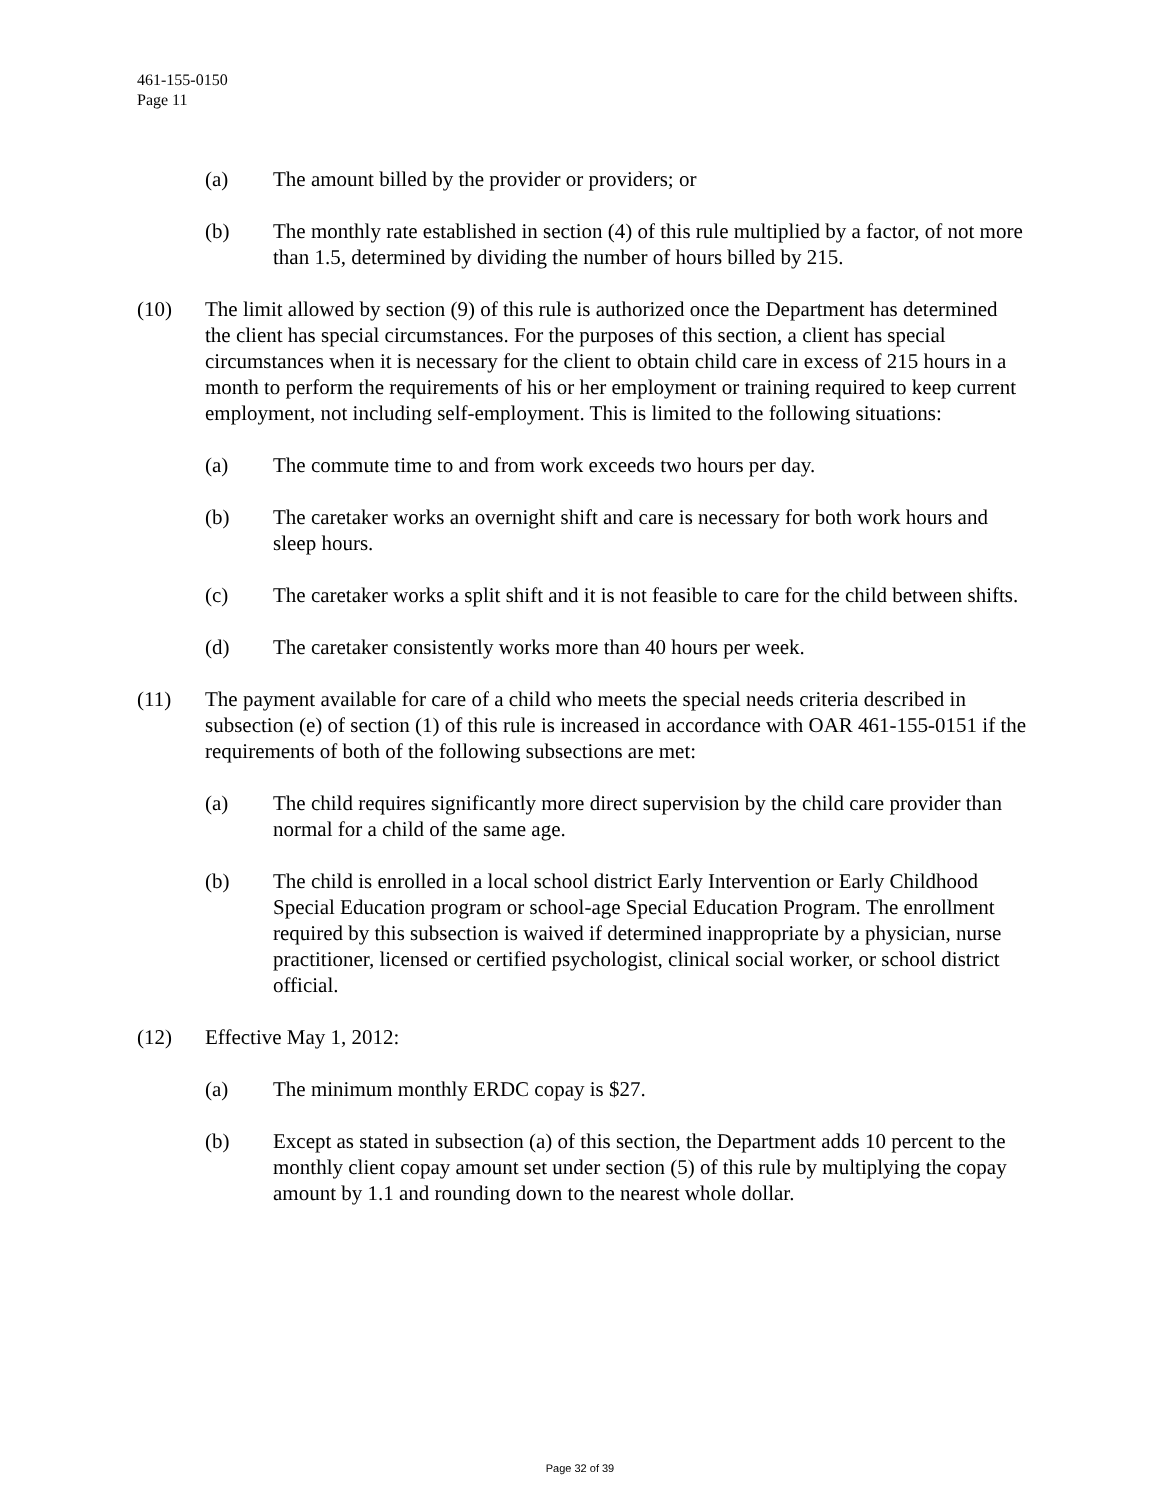461-155-0150
Page 11
(a) The amount billed by the provider or providers; or
(b) The monthly rate established in section (4) of this rule multiplied by a factor, of not more than 1.5, determined by dividing the number of hours billed by 215.
(10) The limit allowed by section (9) of this rule is authorized once the Department has determined the client has special circumstances. For the purposes of this section, a client has special circumstances when it is necessary for the client to obtain child care in excess of 215 hours in a month to perform the requirements of his or her employment or training required to keep current employment, not including self-employment. This is limited to the following situations:
(a) The commute time to and from work exceeds two hours per day.
(b) The caretaker works an overnight shift and care is necessary for both work hours and sleep hours.
(c) The caretaker works a split shift and it is not feasible to care for the child between shifts.
(d) The caretaker consistently works more than 40 hours per week.
(11) The payment available for care of a child who meets the special needs criteria described in subsection (e) of section (1) of this rule is increased in accordance with OAR 461-155-0151 if the requirements of both of the following subsections are met:
(a) The child requires significantly more direct supervision by the child care provider than normal for a child of the same age.
(b) The child is enrolled in a local school district Early Intervention or Early Childhood Special Education program or school-age Special Education Program. The enrollment required by this subsection is waived if determined inappropriate by a physician, nurse practitioner, licensed or certified psychologist, clinical social worker, or school district official.
(12) Effective May 1, 2012:
(a) The minimum monthly ERDC copay is $27.
(b) Except as stated in subsection (a) of this section, the Department adds 10 percent to the monthly client copay amount set under section (5) of this rule by multiplying the copay amount by 1.1 and rounding down to the nearest whole dollar.
Page 32 of 39